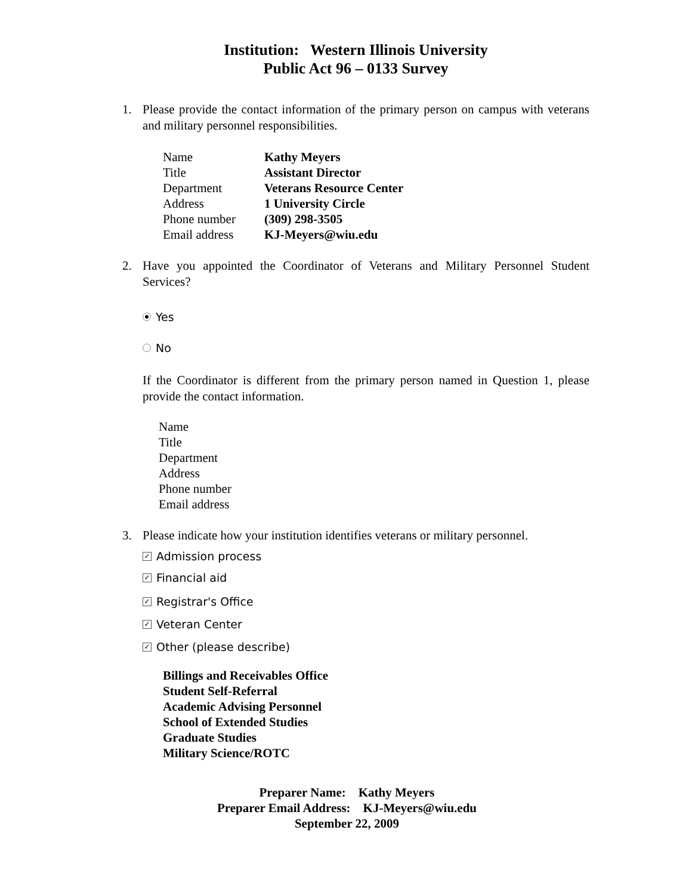Institution: Western Illinois University
Public Act 96 – 0133 Survey
1. Please provide the contact information of the primary person on campus with veterans and military personnel responsibilities.
| Name | Kathy Meyers |
| Title | Assistant Director |
| Department | Veterans Resource Center |
| Address | 1 University Circle |
| Phone number | (309) 298-3505 |
| Email address | KJ-Meyers@wiu.edu |
2. Have you appointed the Coordinator of Veterans and Military Personnel Student Services?
Yes
No
If the Coordinator is different from the primary person named in Question 1, please provide the contact information.
Name
Title
Department
Address
Phone number
Email address
3. Please indicate how your institution identifies veterans or military personnel.
✓ Admission process
✓ Financial aid
✓ Registrar's Office
✓ Veteran Center
✓ Other (please describe)
Billings and Receivables Office
Student Self-Referral
Academic Advising Personnel
School of Extended Studies
Graduate Studies
Military Science/ROTC
Preparer Name: Kathy Meyers
Preparer Email Address: KJ-Meyers@wiu.edu
September 22, 2009